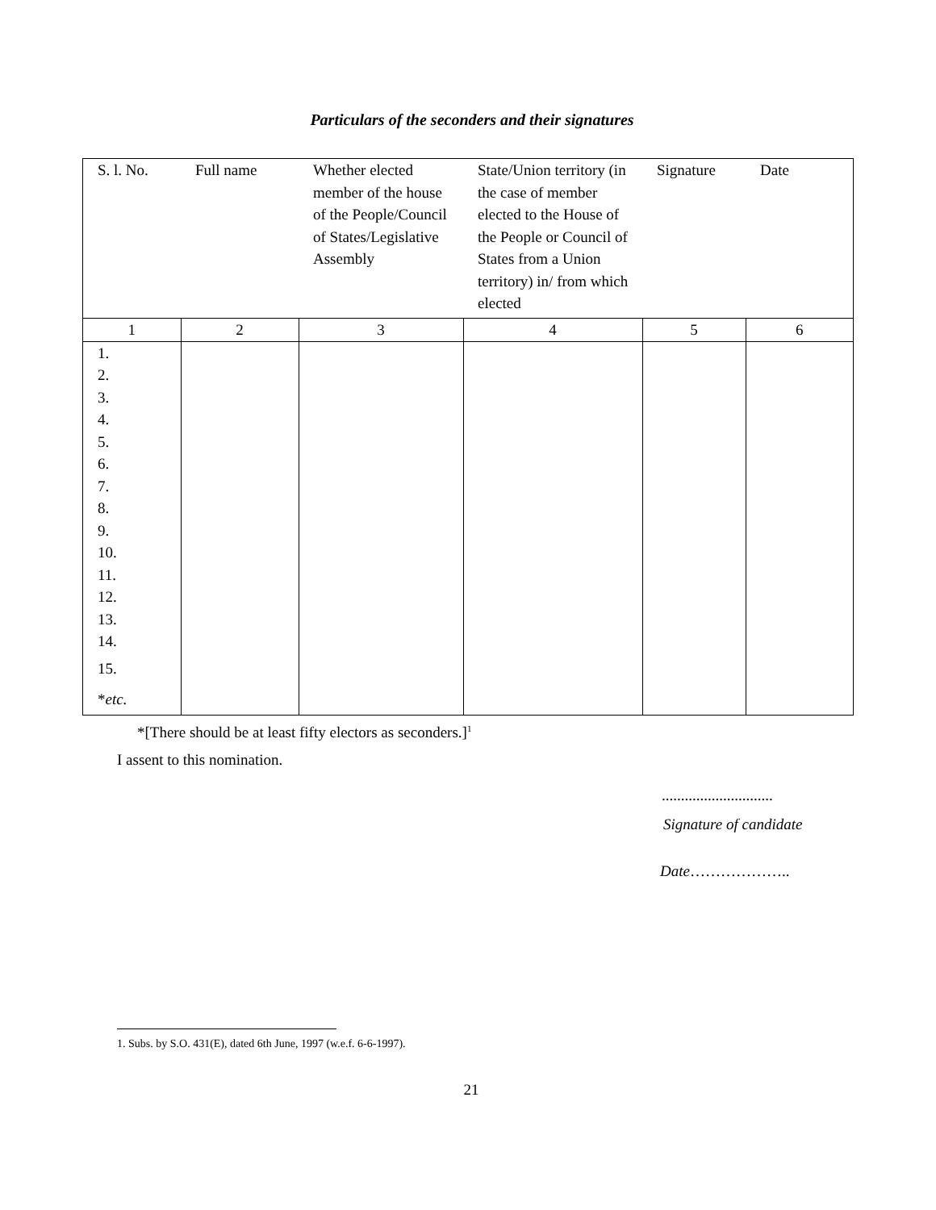Particulars of the seconders and their signatures
| S. l. No. | Full name | Whether elected member of the house of the People/Council of States/Legislative Assembly | State/Union territory (in the case of member elected to the House of the People or Council of States from a Union territory) in/ from which elected | Signature | Date |
| --- | --- | --- | --- | --- | --- |
| 1 | 2 | 3 | 4 | 5 | 6 |
| 1. 2. 3. 4. 5. 6. 7. 8. 9. 10. 11. 12. 13. 14. 15. * etc. | | | | | |
*[There should be at least fifty electors as seconders.]<sup>1</sup>
I assent to this nomination.
.............................
Signature of candidate
Date………………..
1. Subs. by S.O. 431(E), dated 6th June, 1997 (w.e.f. 6-6-1997).
21